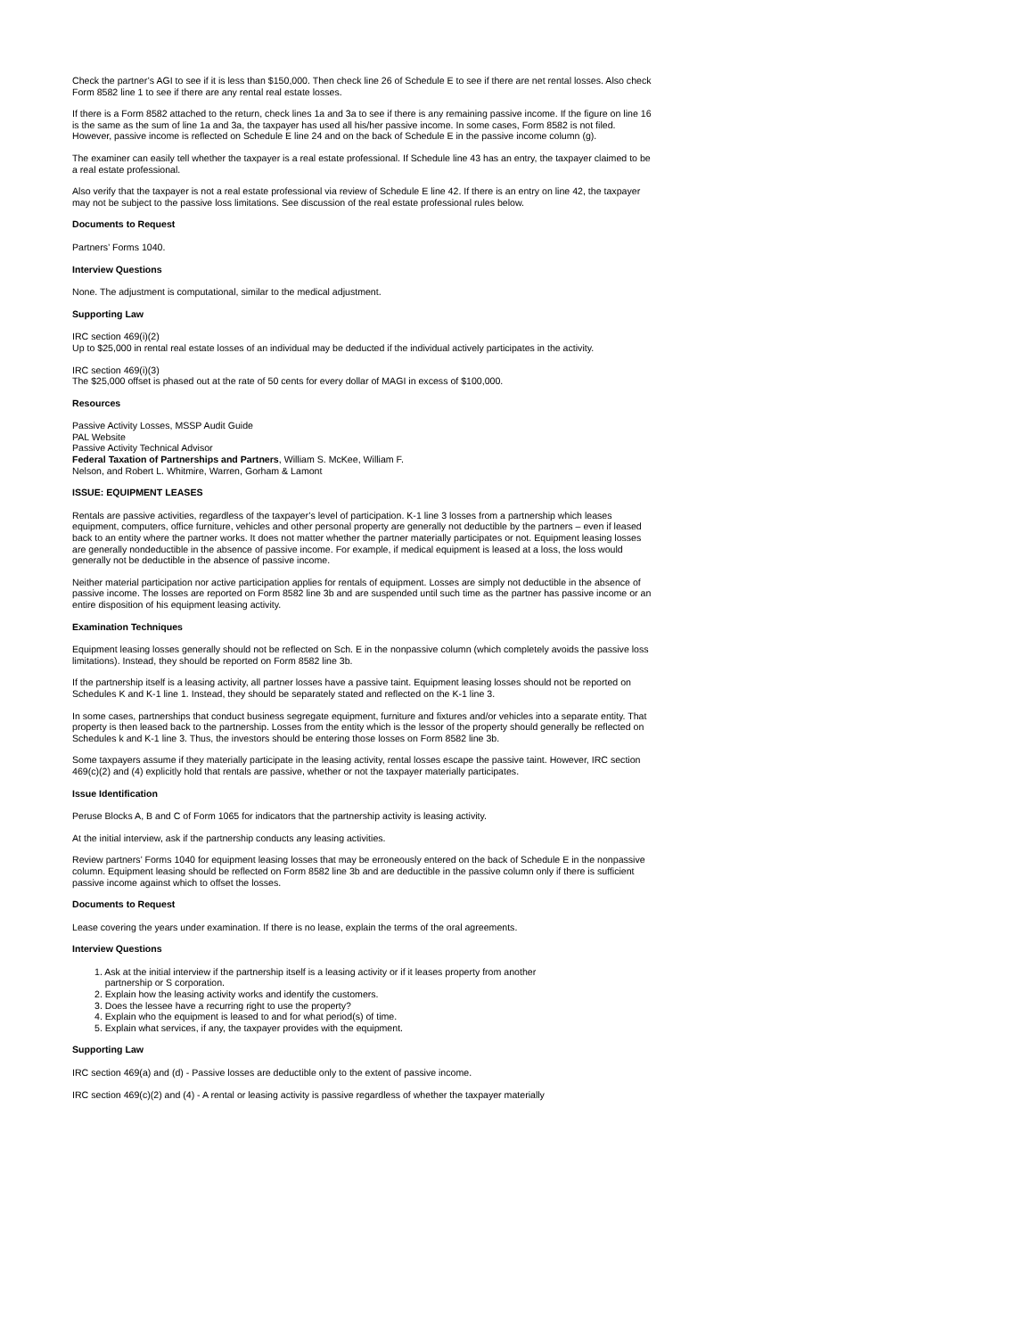Check the partner’s AGI to see if it is less than $150,000. Then check line 26 of Schedule E to see if there are net rental losses. Also check Form 8582 line 1 to see if there are any rental real estate losses.
If there is a Form 8582 attached to the return, check lines 1a and 3a to see if there is any remaining passive income. If the figure on line 16 is the same as the sum of line 1a and 3a, the taxpayer has used all his/her passive income. In some cases, Form 8582 is not filed. However, passive income is reflected on Schedule E line 24 and on the back of Schedule E in the passive income column (g).
The examiner can easily tell whether the taxpayer is a real estate professional. If Schedule line 43 has an entry, the taxpayer claimed to be a real estate professional.
Also verify that the taxpayer is not a real estate professional via review of Schedule E line 42. If there is an entry on line 42, the taxpayer may not be subject to the passive loss limitations. See discussion of the real estate professional rules below.
Documents to Request
Partners’ Forms 1040.
Interview Questions
None. The adjustment is computational, similar to the medical adjustment.
Supporting Law
IRC section 469(i)(2)
Up to $25,000 in rental real estate losses of an individual may be deducted if the individual actively participates in the activity.
IRC section 469(i)(3)
The $25,000 offset is phased out at the rate of 50 cents for every dollar of MAGI in excess of $100,000.
Resources
Passive Activity Losses, MSSP Audit Guide
PAL Website
Passive Activity Technical Advisor
Federal Taxation of Partnerships and Partners, William S. McKee, William F.
Nelson, and Robert L. Whitmire, Warren, Gorham & Lamont
ISSUE: EQUIPMENT LEASES
Rentals are passive activities, regardless of the taxpayer’s level of participation. K-1 line 3 losses from a partnership which leases equipment, computers, office furniture, vehicles and other personal property are generally not deductible by the partners – even if leased back to an entity where the partner works. It does not matter whether the partner materially participates or not. Equipment leasing losses are generally nondeductible in the absence of passive income. For example, if medical equipment is leased at a loss, the loss would generally not be deductible in the absence of passive income.
Neither material participation nor active participation applies for rentals of equipment. Losses are simply not deductible in the absence of passive income. The losses are reported on Form 8582 line 3b and are suspended until such time as the partner has passive income or an entire disposition of his equipment leasing activity.
Examination Techniques
Equipment leasing losses generally should not be reflected on Sch. E in the nonpassive column (which completely avoids the passive loss limitations). Instead, they should be reported on Form 8582 line 3b.
If the partnership itself is a leasing activity, all partner losses have a passive taint. Equipment leasing losses should not be reported on Schedules K and K-1 line 1. Instead, they should be separately stated and reflected on the K-1 line 3.
In some cases, partnerships that conduct business segregate equipment, furniture and fixtures and/or vehicles into a separate entity. That property is then leased back to the partnership. Losses from the entity which is the lessor of the property should generally be reflected on Schedules k and K-1 line 3. Thus, the investors should be entering those losses on Form 8582 line 3b.
Some taxpayers assume if they materially participate in the leasing activity, rental losses escape the passive taint. However, IRC section 469(c)(2) and (4) explicitly hold that rentals are passive, whether or not the taxpayer materially participates.
Issue Identification
Peruse Blocks A, B and C of Form 1065 for indicators that the partnership activity is leasing activity.
At the initial interview, ask if the partnership conducts any leasing activities.
Review partners’ Forms 1040 for equipment leasing losses that may be erroneously entered on the back of Schedule E in the nonpassive column. Equipment leasing should be reflected on Form 8582 line 3b and are deductible in the passive column only if there is sufficient passive income against which to offset the losses.
Documents to Request
Lease covering the years under examination. If there is no lease, explain the terms of the oral agreements.
Interview Questions
1. Ask at the initial interview if the partnership itself is a leasing activity or if it leases property from another
partnership or S corporation.
2. Explain how the leasing activity works and identify the customers.
3. Does the lessee have a recurring right to use the property?
4. Explain who the equipment is leased to and for what period(s) of time.
5. Explain what services, if any, the taxpayer provides with the equipment.
Supporting Law
IRC section 469(a) and (d) - Passive losses are deductible only to the extent of passive income.
IRC section 469(c)(2) and (4) - A rental or leasing activity is passive regardless of whether the taxpayer materially